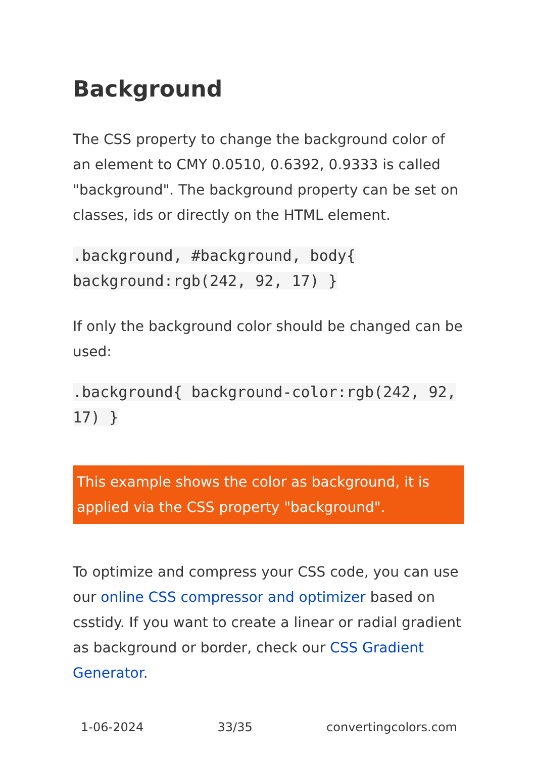Background
The CSS property to change the background color of an element to CMY 0.0510, 0.6392, 0.9333 is called "background". The background property can be set on classes, ids or directly on the HTML element.
.background, #background, body{ background:rgb(242, 92, 17) }
If only the background color should be changed can be used:
.background{ background-color:rgb(242, 92, 17) }
This example shows the color as background, it is applied via the CSS property "background".
To optimize and compress your CSS code, you can use our online CSS compressor and optimizer based on csstidy. If you want to create a linear or radial gradient as background or border, check our CSS Gradient Generator.
1-06-2024 33/35 convertingcolors.com